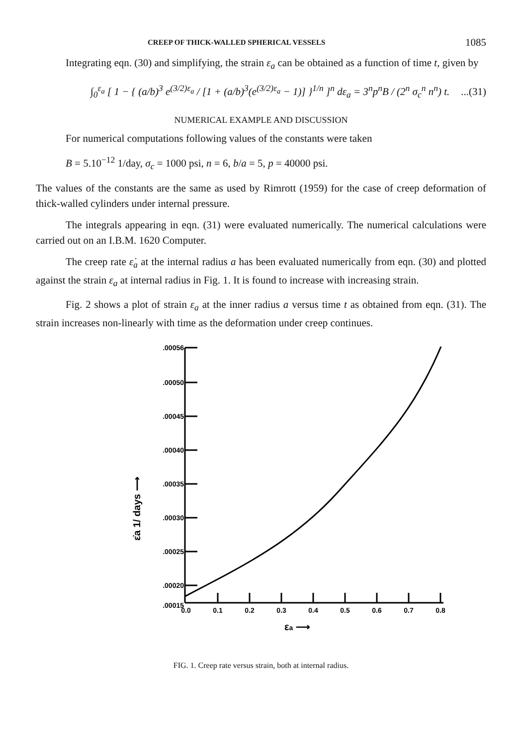CREEP OF THICK-WALLED SPHERICAL VESSELS 1085
Integrating eqn. (30) and simplifying, the strain ε<sub>a</sub> can be obtained as a function of time t, given by
∫<sub>0</sub><sup>ε<sub>a</sub></sup> [ 1 − { (a/b)<sup>3</sup> e<sup>(3/2)ε<sub>a</sub></sup> / [1 + (a/b)<sup>3</sup>(e<sup>(3/2)ε<sub>a</sub></sup> − 1)] }<sup>1/n</sup> ]<sup>n</sup> dε<sub>a</sub> = 3<sup>n</sup>p<sup>n</sup>B / (2<sup>n</sup> σ<sub>c</sub><sup>n</sup> n<sup>n</sup>) t....(31)
NUMERICAL EXAMPLE AND DISCUSSION
For numerical computations following values of the constants were taken
B = 5.10<sup>−12</sup> 1/day, σ<sub>c</sub> = 1000 psi, n = 6, b/a = 5, p = 40000 psi.
The values of the constants are the same as used by Rimrott (1959) for the case of creep deformation of thick-walled cylinders under internal pressure.
The integrals appearing in eqn. (31) were evaluated numerically. The numerical calculations were carried out on an I.B.M. 1620 Computer.
The creep rate ε̇<sub>a</sub> at the internal radius a has been evaluated numerically from eqn. (30) and plotted against the strain ε<sub>a</sub> at internal radius in Fig. 1. It is found to increase with increasing strain.
Fig. 2 shows a plot of strain ε<sub>a</sub> at the inner radius a versus time t as obtained from eqn. (31). The strain increases non-linearly with time as the deformation under creep continues.
.00056
.00050
.00045
.00040
.00035
.00030
.00025
.00020
.00015
0.0
0.1
0.2
0.3
0.4
0.5
0.6
0.7
0.8
εa ⟶
ε̇a 1/ days ⟶
FIG. 1. Creep rate versus strain, both at internal radius.